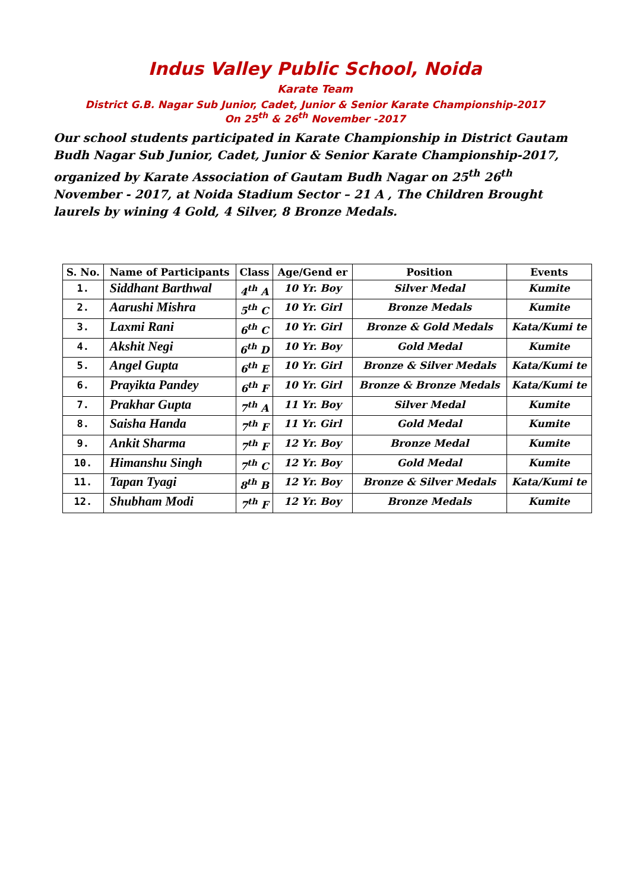Indus Valley Public School, Noida
Karate Team
District G.B. Nagar Sub Junior, Cadet, Junior & Senior Karate Championship-2017
On 25<sup>th</sup> & 26<sup>th</sup> November -2017
Our school students participated in Karate Championship in District Gautam Budh Nagar Sub Junior, Cadet, Junior & Senior Karate Championship-2017, organized by Karate Association of Gautam Budh Nagar on 25<sup>th</sup> 26<sup>th</sup> November - 2017, at Noida Stadium Sector – 21 A , The Children Brought laurels by wining 4 Gold, 4 Silver, 8 Bronze Medals.
| S. No. | Name of Participants | Class | Age/Gend er | Position | Events |
| --- | --- | --- | --- | --- | --- |
| 1. | Siddhant Barthwal | 4<sup>th</sup> A | 10 Yr. Boy | Silver Medal | Kumite |
| 2. | Aarushi Mishra | 5<sup>th</sup> C | 10 Yr. Girl | Bronze Medals | Kumite |
| 3. | Laxmi Rani | 6<sup>th</sup> C | 10 Yr. Girl | Bronze & Gold Medals | Kata/Kumi te |
| 4. | Akshit Negi | 6<sup>th</sup> D | 10 Yr. Boy | Gold Medal | Kumite |
| 5. | Angel Gupta | 6<sup>th</sup> E | 10 Yr. Girl | Bronze & Silver Medals | Kata/Kumi te |
| 6. | Prayikta Pandey | 6<sup>th</sup> F | 10 Yr. Girl | Bronze & Bronze Medals | Kata/Kumi te |
| 7. | Prakhar Gupta | 7<sup>th</sup> A | 11 Yr. Boy | Silver Medal | Kumite |
| 8. | Saisha Handa | 7<sup>th</sup> F | 11 Yr. Girl | Gold Medal | Kumite |
| 9. | Ankit Sharma | 7<sup>th</sup> F | 12 Yr. Boy | Bronze Medal | Kumite |
| 10. | Himanshu Singh | 7<sup>th</sup> C | 12 Yr. Boy | Gold Medal | Kumite |
| 11. | Tapan Tyagi | 8<sup>th</sup> B | 12 Yr. Boy | Bronze & Silver Medals | Kata/Kumi te |
| 12. | Shubham Modi | 7<sup>th</sup> F | 12 Yr. Boy | Bronze Medals | Kumite |